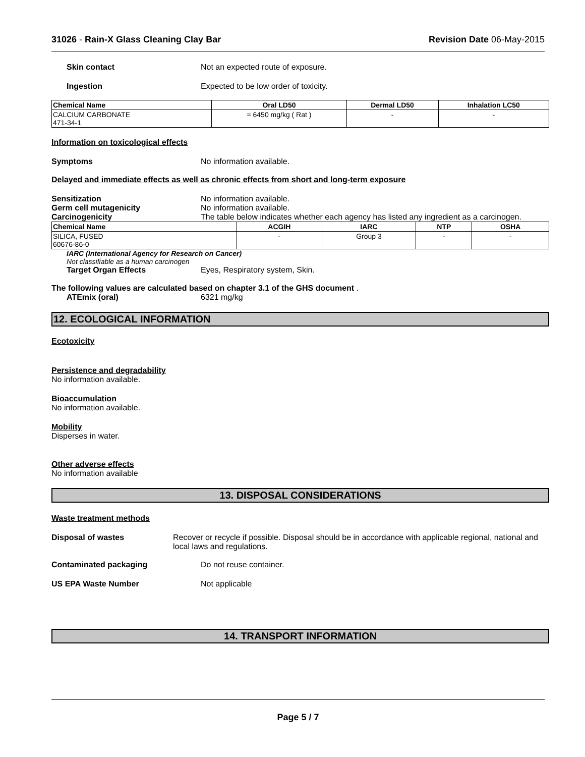31026 - Rain-X Glass Cleaning Clay Bar
Revision Date 06-May-2015
Skin contact Not an expected route of exposure.
Ingestion Expected to be low order of toxicity.
| Chemical Name | Oral LD50 | Dermal LD50 | Inhalation LC50 |
| --- | --- | --- | --- |
| CALCIUM CARBONATE 471-34-1 | = 6450 mg/kg ( Rat ) | - | - |
Information on toxicological effects
Symptoms No information available.
Delayed and immediate effects as well as chronic effects from short and long-term exposure
Sensitization No information available.
Germ cell mutagenicity No information available.
Carcinogenicity The table below indicates whether each agency has listed any ingredient as a carcinogen.
| Chemical Name | ACGIH | IARC | NTP | OSHA |
| --- | --- | --- | --- | --- |
| SILICA, FUSED 60676-86-0 | - | Group 3 | - | - |
IARC (International Agency for Research on Cancer)
Not classifiable as a human carcinogen
Target Organ Effects Eyes, Respiratory system, Skin.
The following values are calculated based on chapter 3.1 of the GHS document .
ATEmix (oral) 6321 mg/kg
12. ECOLOGICAL INFORMATION
Ecotoxicity
Persistence and degradability
No information available.
Bioaccumulation
No information available.
Mobility
Disperses in water.
Other adverse effects
No information available
13. DISPOSAL CONSIDERATIONS
Waste treatment methods
Disposal of wastes Recover or recycle if possible. Disposal should be in accordance with applicable regional, national and local laws and regulations.
Contaminated packaging Do not reuse container.
US EPA Waste Number Not applicable
14. TRANSPORT INFORMATION
Page 5 / 7